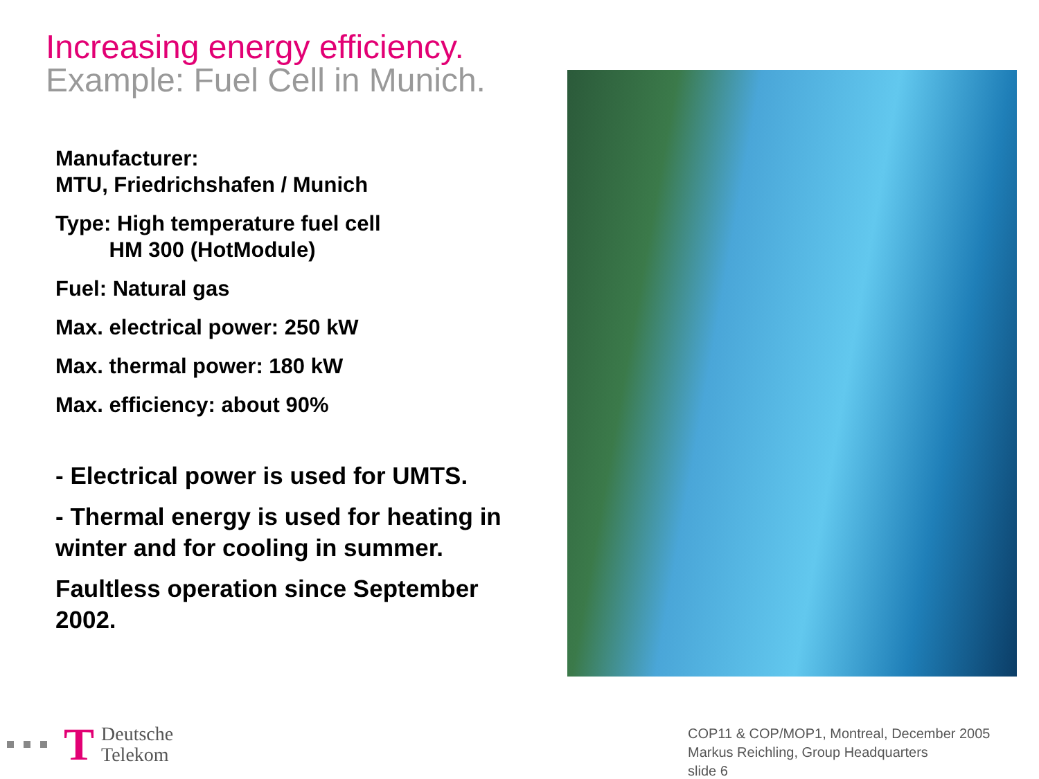Increasing energy efficiency.
Example: Fuel Cell in Munich.
Manufacturer:
MTU, Friedrichshafen / Munich
Type: High temperature fuel cell
HM 300 (HotModule)
Fuel: Natural gas
Max. electrical power: 250 kW
Max. thermal power: 180 kW
Max. efficiency: about 90%
- Electrical power is used for UMTS.
- Thermal energy is used for heating in winter and for cooling in summer.
Faultless operation since September 2002.
T
Deutsche
Telekom
COP11 & COP/MOP1, Montreal, December 2005
Markus Reichling, Group Headquarters
slide 6